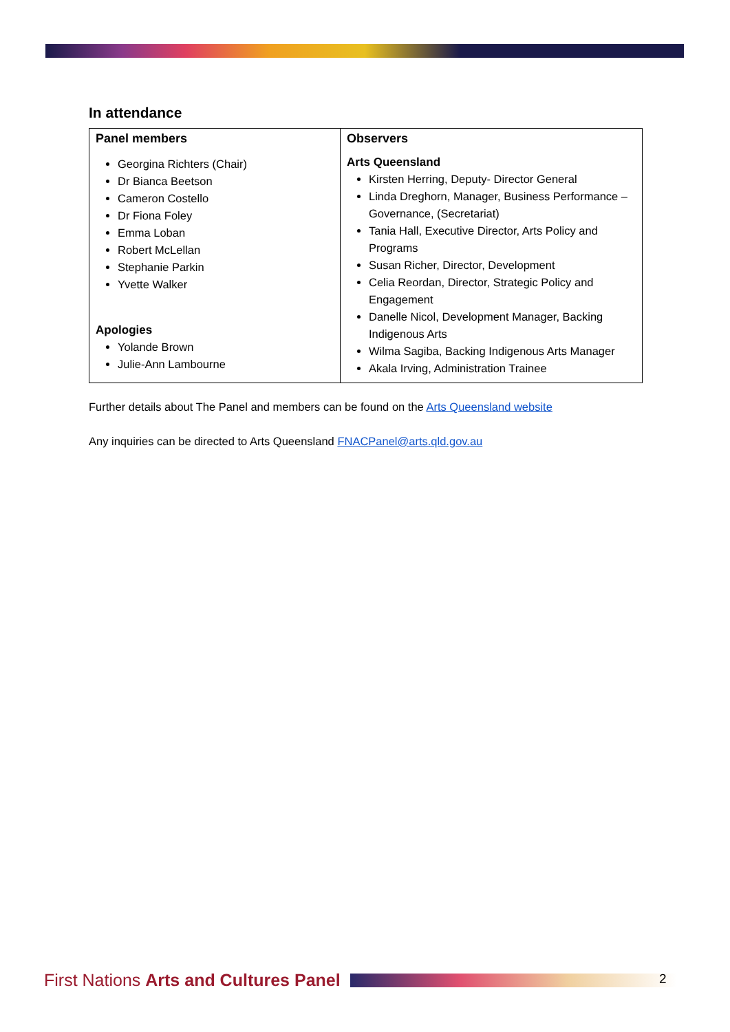In attendance
| Panel members Georgina Richters (Chair) Dr Bianca Beetson Cameron Costello Dr Fiona Foley Emma Loban Robert McLellan Stephanie Parkin Yvette Walker Apologies Yolande Brown Julie-Ann Lambourne | Observers Arts Queensland Kirsten Herring, Deputy- Director General Linda Dreghorn, Manager, Business Performance – Governance, (Secretariat) Tania Hall, Executive Director, Arts Policy and Programs Susan Richer, Director, Development Celia Reordan, Director, Strategic Policy and Engagement Danelle Nicol, Development Manager, Backing Indigenous Arts Wilma Sagiba, Backing Indigenous Arts Manager Akala Irving, Administration Trainee |
Further details about The Panel and members can be found on the Arts Queensland website
Any inquiries can be directed to Arts Queensland FNACPanel@arts.qld.gov.au
First Nations Arts and Cultures Panel 2